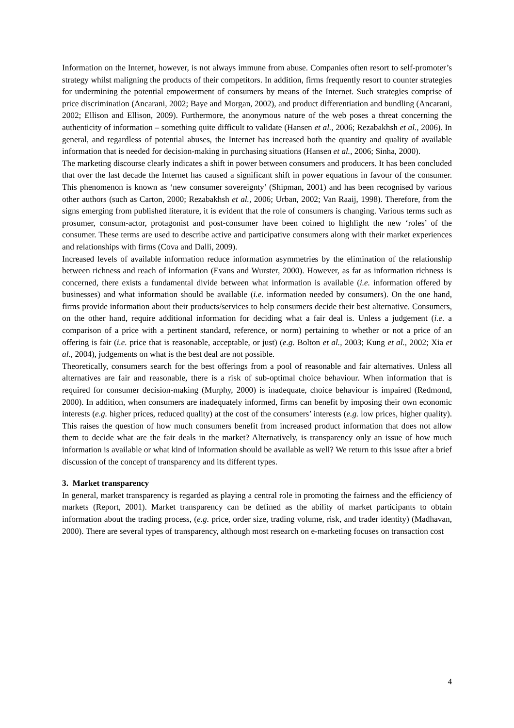Information on the Internet, however, is not always immune from abuse. Companies often resort to self-promoter’s strategy whilst maligning the products of their competitors. In addition, firms frequently resort to counter strategies for undermining the potential empowerment of consumers by means of the Internet. Such strategies comprise of price discrimination (Ancarani, 2002; Baye and Morgan, 2002), and product differentiation and bundling (Ancarani, 2002; Ellison and Ellison, 2009). Furthermore, the anonymous nature of the web poses a threat concerning the authenticity of information – something quite difficult to validate (Hansen et al., 2006; Rezabakhsh et al., 2006). In general, and regardless of potential abuses, the Internet has increased both the quantity and quality of available information that is needed for decision-making in purchasing situations (Hansen et al., 2006; Sinha, 2000).
The marketing discourse clearly indicates a shift in power between consumers and producers. It has been concluded that over the last decade the Internet has caused a significant shift in power equations in favour of the consumer. This phenomenon is known as ‘new consumer sovereignty’ (Shipman, 2001) and has been recognised by various other authors (such as Carton, 2000; Rezabakhsh et al., 2006; Urban, 2002; Van Raaij, 1998). Therefore, from the signs emerging from published literature, it is evident that the role of consumers is changing. Various terms such as prosumer, consum-actor, protagonist and post-consumer have been coined to highlight the new ‘roles’ of the consumer. These terms are used to describe active and participative consumers along with their market experiences and relationships with firms (Cova and Dalli, 2009).
Increased levels of available information reduce information asymmetries by the elimination of the relationship between richness and reach of information (Evans and Wurster, 2000). However, as far as information richness is concerned, there exists a fundamental divide between what information is available (i.e. information offered by businesses) and what information should be available (i.e. information needed by consumers). On the one hand, firms provide information about their products/services to help consumers decide their best alternative. Consumers, on the other hand, require additional information for deciding what a fair deal is. Unless a judgement (i.e. a comparison of a price with a pertinent standard, reference, or norm) pertaining to whether or not a price of an offering is fair (i.e. price that is reasonable, acceptable, or just) (e.g. Bolton et al., 2003; Kung et al., 2002; Xia et al., 2004), judgements on what is the best deal are not possible.
Theoretically, consumers search for the best offerings from a pool of reasonable and fair alternatives. Unless all alternatives are fair and reasonable, there is a risk of sub-optimal choice behaviour. When information that is required for consumer decision-making (Murphy, 2000) is inadequate, choice behaviour is impaired (Redmond, 2000). In addition, when consumers are inadequately informed, firms can benefit by imposing their own economic interests (e.g. higher prices, reduced quality) at the cost of the consumers’ interests (e.g. low prices, higher quality). This raises the question of how much consumers benefit from increased product information that does not allow them to decide what are the fair deals in the market? Alternatively, is transparency only an issue of how much information is available or what kind of information should be available as well? We return to this issue after a brief discussion of the concept of transparency and its different types.
3. Market transparency
In general, market transparency is regarded as playing a central role in promoting the fairness and the efficiency of markets (Report, 2001). Market transparency can be defined as the ability of market participants to obtain information about the trading process, (e.g. price, order size, trading volume, risk, and trader identity) (Madhavan, 2000). There are several types of transparency, although most research on e-marketing focuses on transaction cost
4